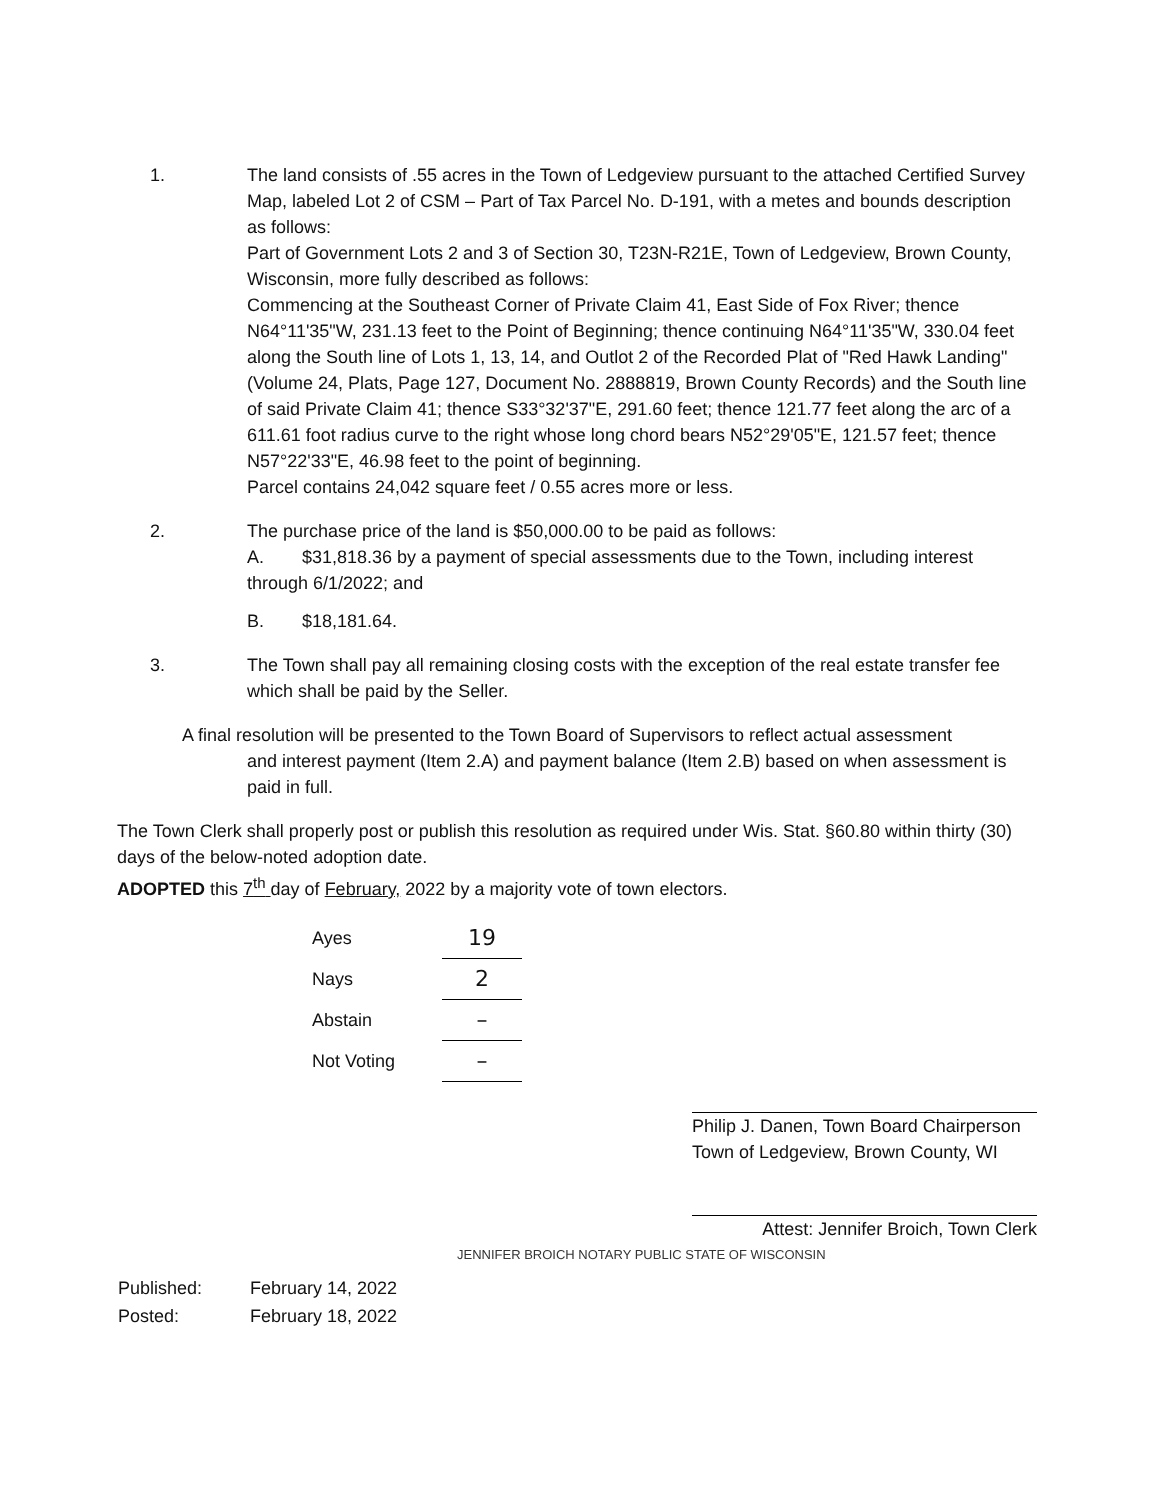1. The land consists of .55 acres in the Town of Ledgeview pursuant to the attached Certified Survey Map, labeled Lot 2 of CSM – Part of Tax Parcel No. D-191, with a metes and bounds description as follows:
Part of Government Lots 2 and 3 of Section 30, T23N-R21E, Town of Ledgeview, Brown County, Wisconsin, more fully described as follows:
Commencing at the Southeast Corner of Private Claim 41, East Side of Fox River; thence N64°11'35"W, 231.13 feet to the Point of Beginning; thence continuing N64°11'35"W, 330.04 feet along the South line of Lots 1, 13, 14, and Outlot 2 of the Recorded Plat of "Red Hawk Landing" (Volume 24, Plats, Page 127, Document No. 2888819, Brown County Records) and the South line of said Private Claim 41; thence S33°32'37"E, 291.60 feet; thence 121.77 feet along the arc of a 611.61 foot radius curve to the right whose long chord bears N52°29'05"E, 121.57 feet; thence N57°22'33"E, 46.98 feet to the point of beginning.
Parcel contains 24,042 square feet / 0.55 acres more or less.
2. The purchase price of the land is $50,000.00 to be paid as follows:
A. $31,818.36 by a payment of special assessments due to the Town, including interest
through 6/1/2022; and
B. $18,181.64.
3. The Town shall pay all remaining closing costs with the exception of the real estate transfer fee which shall be paid by the Seller.
A final resolution will be presented to the Town Board of Supervisors to reflect actual assessment
and interest payment (Item 2.A) and payment balance (Item 2.B) based on when assessment is paid in full.
The Town Clerk shall properly post or publish this resolution as required under Wis. Stat. §60.80 within thirty (30) days of the below-noted adoption date.
ADOPTED this 7<sup>th</sup> day of February, 2022 by a majority vote of town electors.
| Ayes | 19 |
| Nays | 2 |
| Abstain | – |
| Not Voting | – |
Philip J. Danen, Town Board Chairperson
Town of Ledgeview, Brown County, WI
Attest: Jennifer Broich, Town Clerk
JENNIFER BROICH NOTARY PUBLIC STATE OF WISCONSIN
| Published: | February 14, 2022 |
| Posted: | February 18, 2022 |